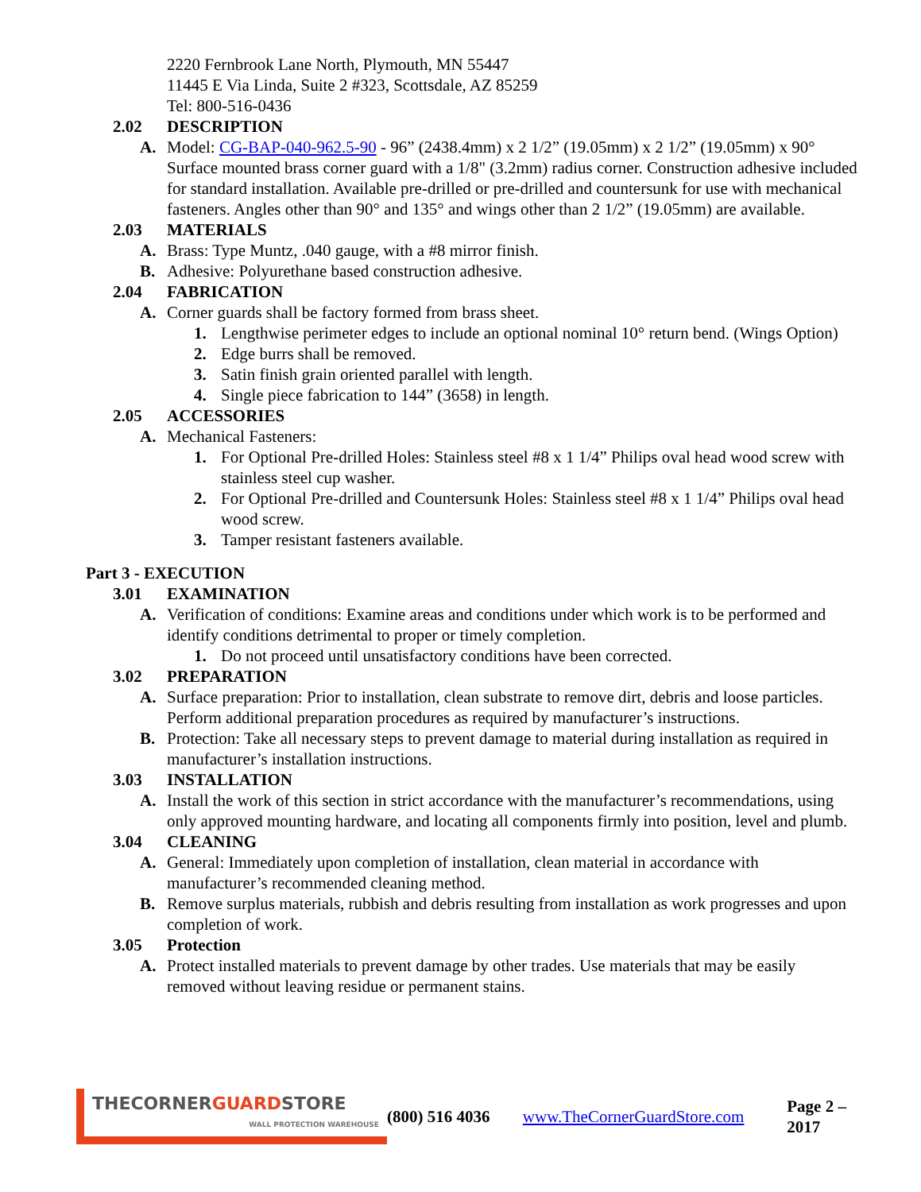2220 Fernbrook Lane North, Plymouth, MN 55447
11445 E Via Linda, Suite 2 #323, Scottsdale, AZ 85259
Tel: 800-516-0436
2.02 DESCRIPTION
A. Model: CG-BAP-040-962.5-90 - 96” (2438.4mm) x 2 1/2” (19.05mm) x 2 1/2” (19.05mm) x 90° Surface mounted brass corner guard with a 1/8" (3.2mm) radius corner. Construction adhesive included for standard installation. Available pre-drilled or pre-drilled and countersunk for use with mechanical fasteners. Angles other than 90° and 135° and wings other than 2 1/2” (19.05mm) are available.
2.03 MATERIALS
A. Brass: Type Muntz, .040 gauge, with a #8 mirror finish.
B. Adhesive: Polyurethane based construction adhesive.
2.04 FABRICATION
A. Corner guards shall be factory formed from brass sheet.
1. Lengthwise perimeter edges to include an optional nominal 10° return bend. (Wings Option)
2. Edge burrs shall be removed.
3. Satin finish grain oriented parallel with length.
4. Single piece fabrication to 144” (3658) in length.
2.05 ACCESSORIES
A. Mechanical Fasteners:
1. For Optional Pre-drilled Holes: Stainless steel #8 x 1 1/4” Philips oval head wood screw with stainless steel cup washer.
2. For Optional Pre-drilled and Countersunk Holes: Stainless steel #8 x 1 1/4” Philips oval head wood screw.
3. Tamper resistant fasteners available.
Part 3 - EXECUTION
3.01 EXAMINATION
A. Verification of conditions: Examine areas and conditions under which work is to be performed and identify conditions detrimental to proper or timely completion.
1. Do not proceed until unsatisfactory conditions have been corrected.
3.02 PREPARATION
A. Surface preparation: Prior to installation, clean substrate to remove dirt, debris and loose particles. Perform additional preparation procedures as required by manufacturer’s instructions.
B. Protection: Take all necessary steps to prevent damage to material during installation as required in manufacturer’s installation instructions.
3.03 INSTALLATION
A. Install the work of this section in strict accordance with the manufacturer’s recommendations, using only approved mounting hardware, and locating all components firmly into position, level and plumb.
3.04 CLEANING
A. General: Immediately upon completion of installation, clean material in accordance with manufacturer’s recommended cleaning method.
B. Remove surplus materials, rubbish and debris resulting from installation as work progresses and upon completion of work.
3.05 Protection
A. Protect installed materials to prevent damage by other trades. Use materials that may be easily removed without leaving residue or permanent stains.
THECORNERGUARDSTORE
WALL PROTECTION WAREHOUSE
(800) 516 4036 www.TheCornerGuardStore.com Page 2 – 2017